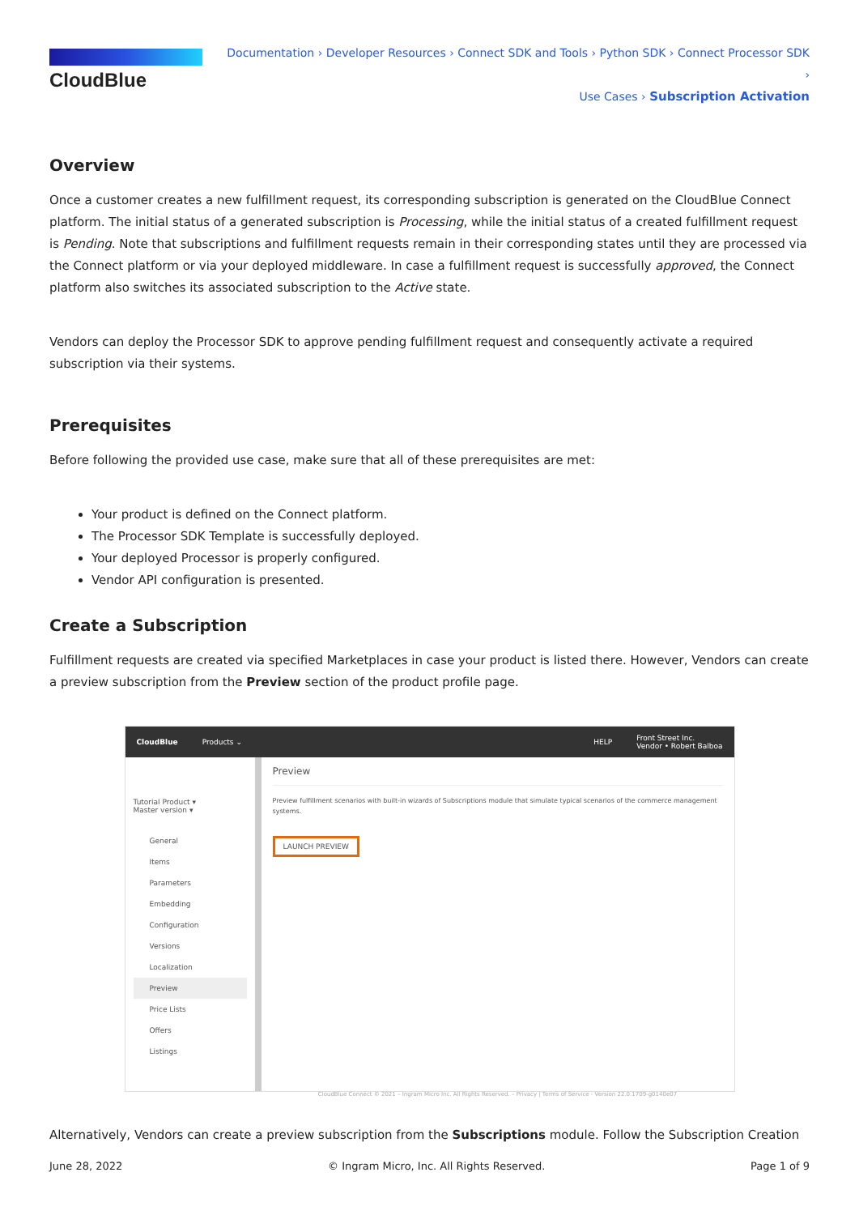CloudBlue
Documentation › Developer Resources › Connect SDK and Tools › Python SDK › Connect Processor SDK ›
Use Cases › Subscription Activation
Overview
Once a customer creates a new fulfillment request, its corresponding subscription is generated on the CloudBlue Connect platform. The initial status of a generated subscription is Processing, while the initial status of a created fulfillment request is Pending. Note that subscriptions and fulfillment requests remain in their corresponding states until they are processed via the Connect platform or via your deployed middleware. In case a fulfillment request is successfully approved, the Connect platform also switches its associated subscription to the Active state.
Vendors can deploy the Processor SDK to approve pending fulfillment request and consequently activate a required subscription via their systems.
Prerequisites
Before following the provided use case, make sure that all of these prerequisites are met:
Your product is defined on the Connect platform.
The Processor SDK Template is successfully deployed.
Your deployed Processor is properly configured.
Vendor API configuration is presented.
Create a Subscription
Fulfillment requests are created via specified Marketplaces in case your product is listed there. However, Vendors can create a preview subscription from the Preview section of the product profile page.
CloudBlue Products ⌄ HELP Front Street Inc.
Vendor • Robert Balboa
Tutorial Product ▾
Master version ▾
General
Items
Parameters
Embedding
Configuration
Versions
Localization
Preview
Price Lists
Offers
Listings
Preview
Preview fulfillment scenarios with built-in wizards of Subscriptions module that simulate typical scenarios of the commerce management systems.
LAUNCH PREVIEW
CloudBlue Connect © 2021 – Ingram Micro Inc. All Rights Reserved. – Privacy | Terms of Service - Version 22.0.1709-g0140e07
Alternatively, Vendors can create a preview subscription from the Subscriptions module. Follow the Subscription Creation
June 28, 2022 © Ingram Micro, Inc. All Rights Reserved. Page 1 of 9